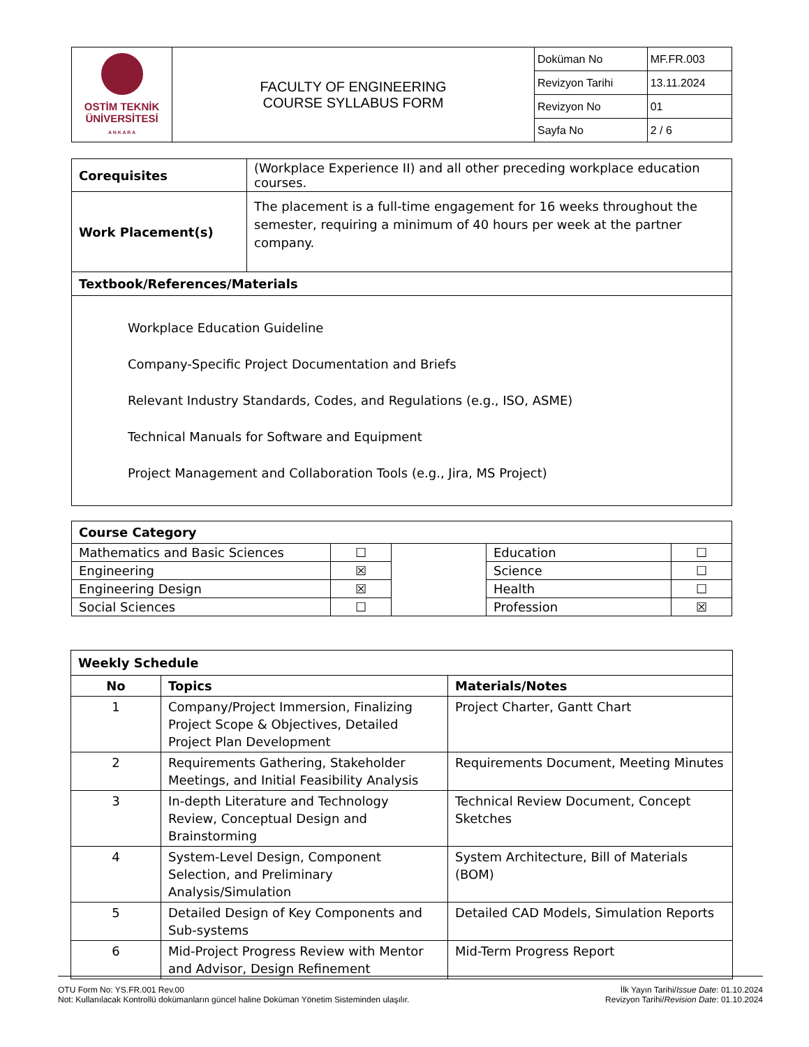| OSTİM TEKNİK ÜNİVERSİTESİ A N K A R A | FACULTY OF ENGINEERING COURSE SYLLABUS FORM | Doküman No | MF.FR.003 |
| | | Revizyon Tarihi | 13.11.2024 |
| | | Revizyon No | 01 |
| | | Sayfa No | 2 / 6 |
| Corequisites | (Workplace Experience II) and all other preceding workplace education courses. |
| Work Placement(s) | The placement is a full-time engagement for 16 weeks throughout the semester, requiring a minimum of 40 hours per week at the partner company. |
| Textbook/References/Materials | |
| Workplace Education Guideline Company-Specific Project Documentation and Briefs Relevant Industry Standards, Codes, and Regulations (e.g., ISO, ASME) Technical Manuals for Software and Equipment Project Management and Collaboration Tools (e.g., Jira, MS Project) | |
| Course Category | | | | |
| --- | --- | --- | --- | --- |
| Mathematics and Basic Sciences | ☐ | | Education | ☐ |
| Engineering | ☒ | | Science | ☐ |
| Engineering Design | ☒ | | Health | ☐ |
| Social Sciences | ☐ | | Profession | ☒ |
| Weekly Schedule | | |
| --- | --- | --- |
| No | Topics | Materials/Notes |
| 1 | Company/Project Immersion, Finalizing Project Scope & Objectives, Detailed Project Plan Development | Project Charter, Gantt Chart |
| 2 | Requirements Gathering, Stakeholder Meetings, and Initial Feasibility Analysis | Requirements Document, Meeting Minutes |
| 3 | In-depth Literature and Technology Review, Conceptual Design and Brainstorming | Technical Review Document, Concept Sketches |
| 4 | System-Level Design, Component Selection, and Preliminary Analysis/Simulation | System Architecture, Bill of Materials (BOM) |
| 5 | Detailed Design of Key Components and Sub-systems | Detailed CAD Models, Simulation Reports |
| 6 | Mid-Project Progress Review with Mentor and Advisor, Design Refinement | Mid-Term Progress Report |
OTU Form No: YS.FR.001 Rev.00
Not: Kullanılacak Kontrollü dokümanların güncel haline Doküman Yönetim Sisteminden ulaşılır.
İlk Yayın Tarihi/Issue Date: 01.10.2024
Revizyon Tarihi/Revision Date: 01.10.2024